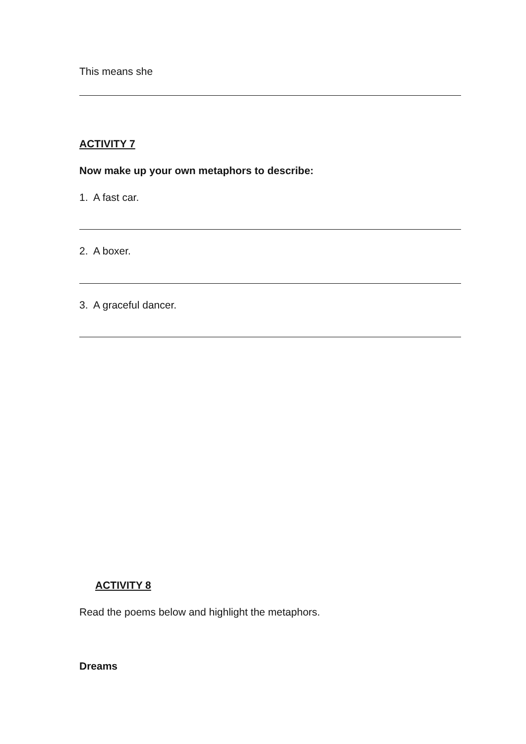This means she
ACTIVITY 7
Now make up your own metaphors to describe:
1. A fast car.
2. A boxer.
3. A graceful dancer.
ACTIVITY 8
Read the poems below and highlight the metaphors.
Dreams